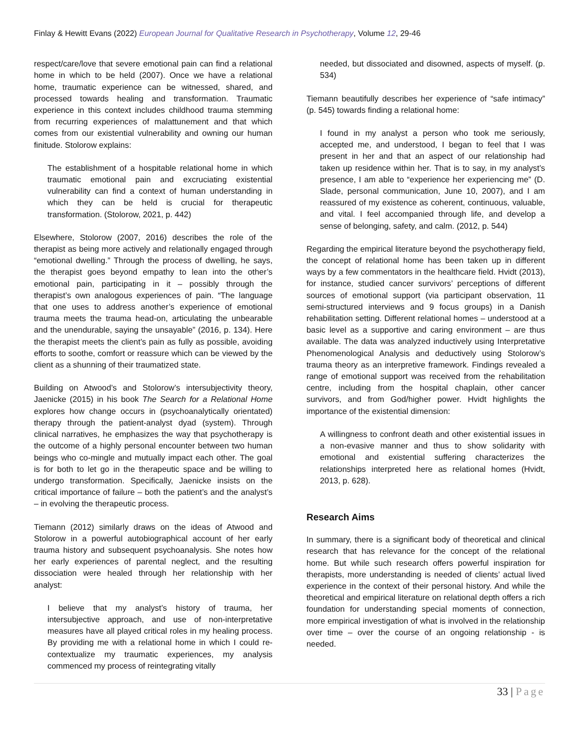Finlay & Hewitt Evans (2022) European Journal for Qualitative Research in Psychotherapy, Volume 12, 29-46
respect/care/love that severe emotional pain can find a relational home in which to be held (2007). Once we have a relational home, traumatic experience can be witnessed, shared, and processed towards healing and transformation. Traumatic experience in this context includes childhood trauma stemming from recurring experiences of malattunement and that which comes from our existential vulnerability and owning our human finitude. Stolorow explains:
The establishment of a hospitable relational home in which traumatic emotional pain and excruciating existential vulnerability can find a context of human understanding in which they can be held is crucial for therapeutic transformation. (Stolorow, 2021, p. 442)
Elsewhere, Stolorow (2007, 2016) describes the role of the therapist as being more actively and relationally engaged through “emotional dwelling.” Through the process of dwelling, he says, the therapist goes beyond empathy to lean into the other’s emotional pain, participating in it – possibly through the therapist’s own analogous experiences of pain. “The language that one uses to address another’s experience of emotional trauma meets the trauma head-on, articulating the unbearable and the unendurable, saying the unsayable” (2016, p. 134). Here the therapist meets the client’s pain as fully as possible, avoiding efforts to soothe, comfort or reassure which can be viewed by the client as a shunning of their traumatized state.
Building on Atwood’s and Stolorow’s intersubjectivity theory, Jaenicke (2015) in his book The Search for a Relational Home explores how change occurs in (psychoanalytically orientated) therapy through the patient-analyst dyad (system). Through clinical narratives, he emphasizes the way that psychotherapy is the outcome of a highly personal encounter between two human beings who co-mingle and mutually impact each other. The goal is for both to let go in the therapeutic space and be willing to undergo transformation. Specifically, Jaenicke insists on the critical importance of failure – both the patient’s and the analyst’s – in evolving the therapeutic process.
Tiemann (2012) similarly draws on the ideas of Atwood and Stolorow in a powerful autobiographical account of her early trauma history and subsequent psychoanalysis. She notes how her early experiences of parental neglect, and the resulting dissociation were healed through her relationship with her analyst:
I believe that my analyst’s history of trauma, her intersubjective approach, and use of non-interpretative measures have all played critical roles in my healing process. By providing me with a relational home in which I could re-contextualize my traumatic experiences, my analysis commenced my process of reintegrating vitally
needed, but dissociated and disowned, aspects of myself. (p. 534)
Tiemann beautifully describes her experience of “safe intimacy” (p. 545) towards finding a relational home:
I found in my analyst a person who took me seriously, accepted me, and understood, I began to feel that I was present in her and that an aspect of our relationship had taken up residence within her. That is to say, in my analyst’s presence, I am able to “experience her experiencing me” (D. Slade, personal communication, June 10, 2007), and I am reassured of my existence as coherent, continuous, valuable, and vital. I feel accompanied through life, and develop a sense of belonging, safety, and calm. (2012, p. 544)
Regarding the empirical literature beyond the psychotherapy field, the concept of relational home has been taken up in different ways by a few commentators in the healthcare field. Hvidt (2013), for instance, studied cancer survivors’ perceptions of different sources of emotional support (via participant observation, 11 semi-structured interviews and 9 focus groups) in a Danish rehabilitation setting. Different relational homes – understood at a basic level as a supportive and caring environment – are thus available. The data was analyzed inductively using Interpretative Phenomenological Analysis and deductively using Stolorow’s trauma theory as an interpretive framework. Findings revealed a range of emotional support was received from the rehabilitation centre, including from the hospital chaplain, other cancer survivors, and from God/higher power. Hvidt highlights the importance of the existential dimension:
A willingness to confront death and other existential issues in a non-evasive manner and thus to show solidarity with emotional and existential suffering characterizes the relationships interpreted here as relational homes (Hvidt, 2013, p. 628).
Research Aims
In summary, there is a significant body of theoretical and clinical research that has relevance for the concept of the relational home. But while such research offers powerful inspiration for therapists, more understanding is needed of clients’ actual lived experience in the context of their personal history. And while the theoretical and empirical literature on relational depth offers a rich foundation for understanding special moments of connection, more empirical investigation of what is involved in the relationship over time – over the course of an ongoing relationship - is needed.
33 | Page